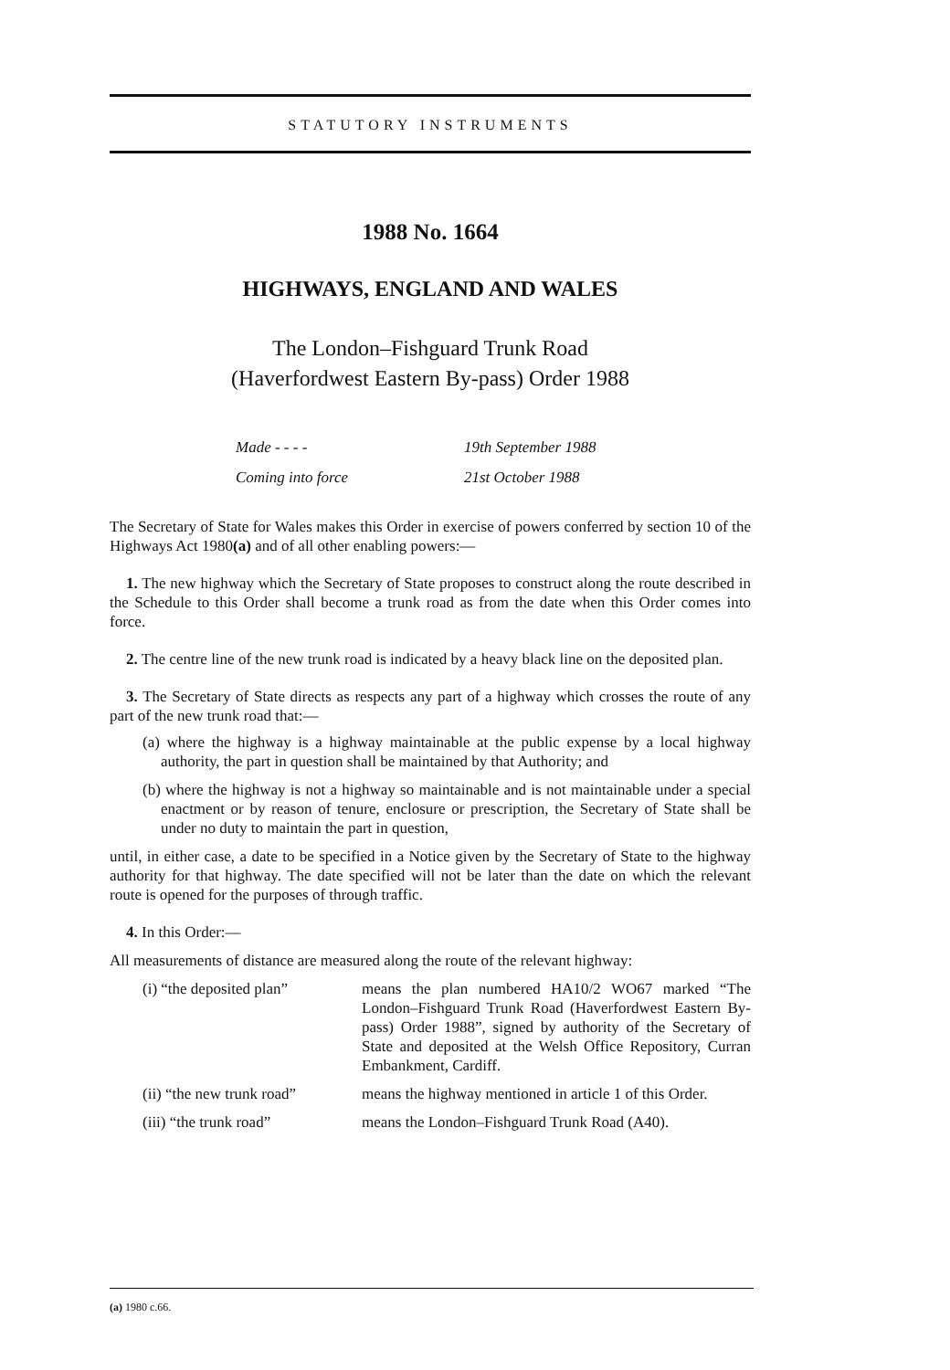STATUTORY INSTRUMENTS
1988 No. 1664
HIGHWAYS, ENGLAND AND WALES
The London–Fishguard Trunk Road
(Haverfordwest Eastern By-pass) Order 1988
Made - - - - 19th September 1988
Coming into force 21st October 1988
The Secretary of State for Wales makes this Order in exercise of powers conferred by section 10 of the Highways Act 1980(a) and of all other enabling powers:—
1. The new highway which the Secretary of State proposes to construct along the route described in the Schedule to this Order shall become a trunk road as from the date when this Order comes into force.
2. The centre line of the new trunk road is indicated by a heavy black line on the deposited plan.
3. The Secretary of State directs as respects any part of a highway which crosses the route of any part of the new trunk road that:—
(a) where the highway is a highway maintainable at the public expense by a local highway authority, the part in question shall be maintained by that Authority; and
(b) where the highway is not a highway so maintainable and is not maintainable under a special enactment or by reason of tenure, enclosure or prescription, the Secretary of State shall be under no duty to maintain the part in question,
until, in either case, a date to be specified in a Notice given by the Secretary of State to the highway authority for that highway. The date specified will not be later than the date on which the relevant route is opened for the purposes of through traffic.
4. In this Order:—
All measurements of distance are measured along the route of the relevant highway:
(i) “the deposited plan” means the plan numbered HA10/2 WO67 marked “The London–Fishguard Trunk Road (Haverfordwest Eastern By-pass) Order 1988”, signed by authority of the Secretary of State and deposited at the Welsh Office Repository, Curran Embankment, Cardiff.
(ii) “the new trunk road” means the highway mentioned in article 1 of this Order.
(iii) “the trunk road” means the London–Fishguard Trunk Road (A40).
(a) 1980 c.66.